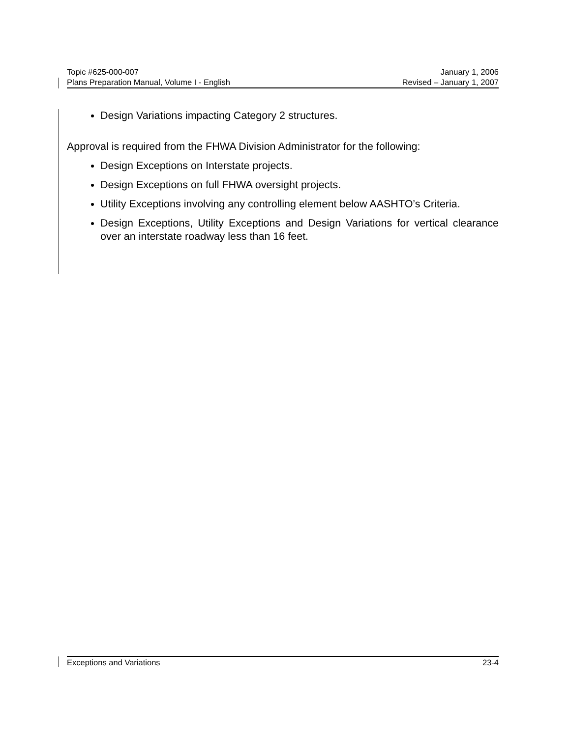Topic #625-000-007 January 1, 2006
Plans Preparation Manual, Volume I - English Revised – January 1, 2007
Design Variations impacting Category 2 structures.
Approval is required from the FHWA Division Administrator for the following:
Design Exceptions on Interstate projects.
Design Exceptions on full FHWA oversight projects.
Utility Exceptions involving any controlling element below AASHTO’s Criteria.
Design Exceptions, Utility Exceptions and Design Variations for vertical clearance over an interstate roadway less than 16 feet.
Exceptions and Variations 23-4